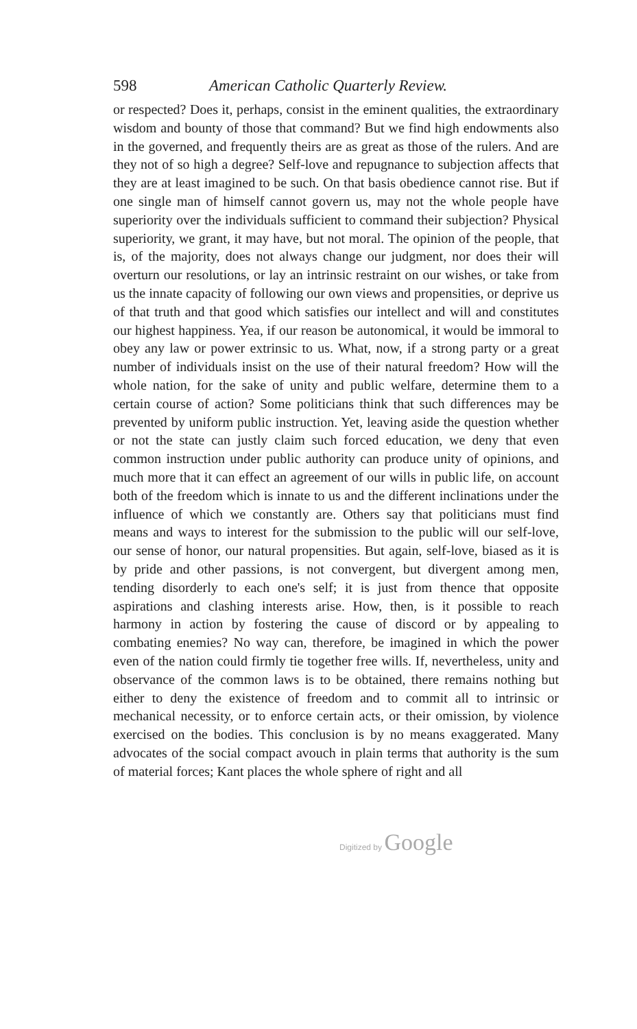598 American Catholic Quarterly Review.
or respected? Does it, perhaps, consist in the eminent qualities, the extraordinary wisdom and bounty of those that command? But we find high endowments also in the governed, and frequently theirs are as great as those of the rulers. And are they not of so high a degree? Self-love and repugnance to subjection affects that they are at least imagined to be such. On that basis obedience cannot rise. But if one single man of himself cannot govern us, may not the whole people have superiority over the individuals sufficient to command their subjection? Physical superiority, we grant, it may have, but not moral. The opinion of the people, that is, of the majority, does not always change our judgment, nor does their will overturn our resolutions, or lay an intrinsic restraint on our wishes, or take from us the innate capacity of following our own views and propensities, or deprive us of that truth and that good which satisfies our intellect and will and constitutes our highest happiness. Yea, if our reason be autonomical, it would be immoral to obey any law or power extrinsic to us. What, now, if a strong party or a great number of individuals insist on the use of their natural freedom? How will the whole nation, for the sake of unity and public welfare, determine them to a certain course of action? Some politicians think that such differences may be prevented by uniform public instruction. Yet, leaving aside the question whether or not the state can justly claim such forced education, we deny that even common instruction under public authority can produce unity of opinions, and much more that it can effect an agreement of our wills in public life, on account both of the freedom which is innate to us and the different inclinations under the influence of which we constantly are. Others say that politicians must find means and ways to interest for the submission to the public will our self-love, our sense of honor, our natural propensities. But again, self-love, biased as it is by pride and other passions, is not convergent, but divergent among men, tending disorderly to each one's self; it is just from thence that opposite aspirations and clashing interests arise. How, then, is it possible to reach harmony in action by fostering the cause of discord or by appealing to combating enemies? No way can, therefore, be imagined in which the power even of the nation could firmly tie together free wills. If, nevertheless, unity and observance of the common laws is to be obtained, there remains nothing but either to deny the existence of freedom and to commit all to intrinsic or mechanical necessity, or to enforce certain acts, or their omission, by violence exercised on the bodies. This conclusion is by no means exaggerated. Many advocates of the social compact avouch in plain terms that authority is the sum of material forces; Kant places the whole sphere of right and all
Digitized by Google